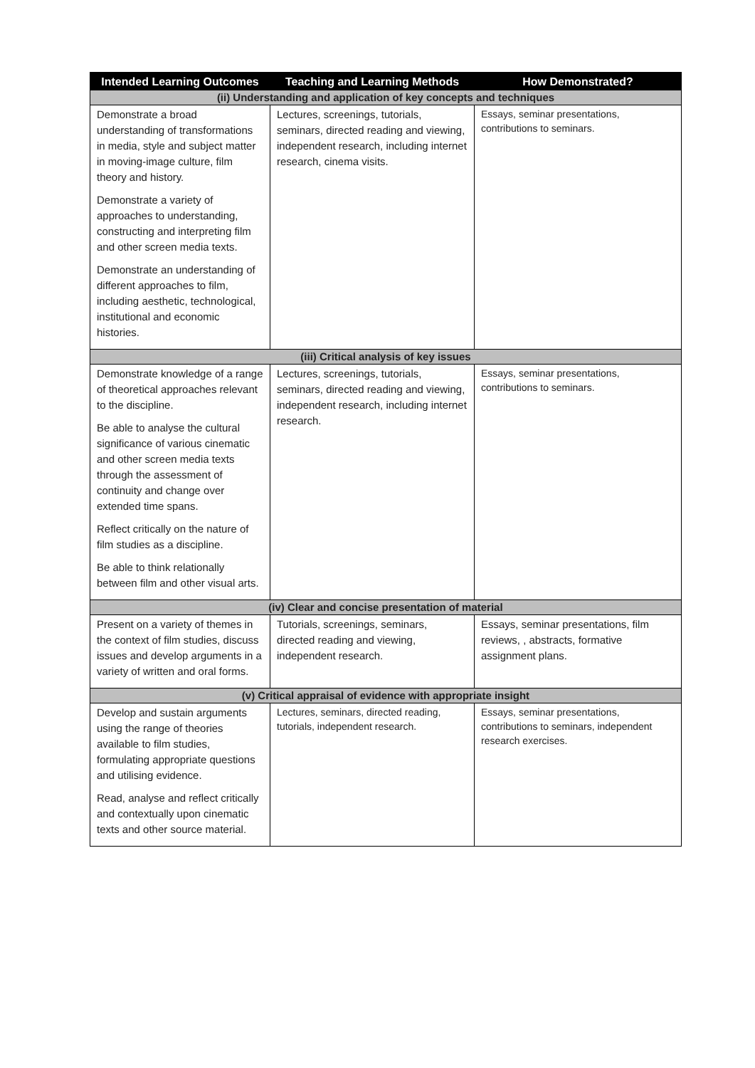| Intended Learning Outcomes | Teaching and Learning Methods | How Demonstrated? |
| --- | --- | --- |
| (ii) Understanding and application of key concepts and techniques | | |
| Demonstrate a broad understanding of transformations in media, style and subject matter in moving-image culture, film theory and history. Demonstrate a variety of approaches to understanding, constructing and interpreting film and other screen media texts. Demonstrate an understanding of different approaches to film, including aesthetic, technological, institutional and economic histories. | Lectures, screenings, tutorials, seminars, directed reading and viewing, independent research, including internet research, cinema visits. | Essays, seminar presentations, contributions to seminars. |
| (iii) Critical analysis of key issues | | |
| Demonstrate knowledge of a range of theoretical approaches relevant to the discipline. Be able to analyse the cultural significance of various cinematic and other screen media texts through the assessment of continuity and change over extended time spans. Reflect critically on the nature of film studies as a discipline. Be able to think relationally between film and other visual arts. | Lectures, screenings, tutorials, seminars, directed reading and viewing, independent research, including internet research. | Essays, seminar presentations, contributions to seminars. |
| (iv) Clear and concise presentation of material | | |
| Present on a variety of themes in the context of film studies, discuss issues and develop arguments in a variety of written and oral forms. | Tutorials, screenings, seminars, directed reading and viewing, independent research. | Essays, seminar presentations, film reviews, , abstracts, formative assignment plans. |
| (v) Critical appraisal of evidence with appropriate insight | | |
| Develop and sustain arguments using the range of theories available to film studies, formulating appropriate questions and utilising evidence. Read, analyse and reflect critically and contextually upon cinematic texts and other source material. | Lectures, seminars, directed reading, tutorials, independent research. | Essays, seminar presentations, contributions to seminars, independent research exercises. |